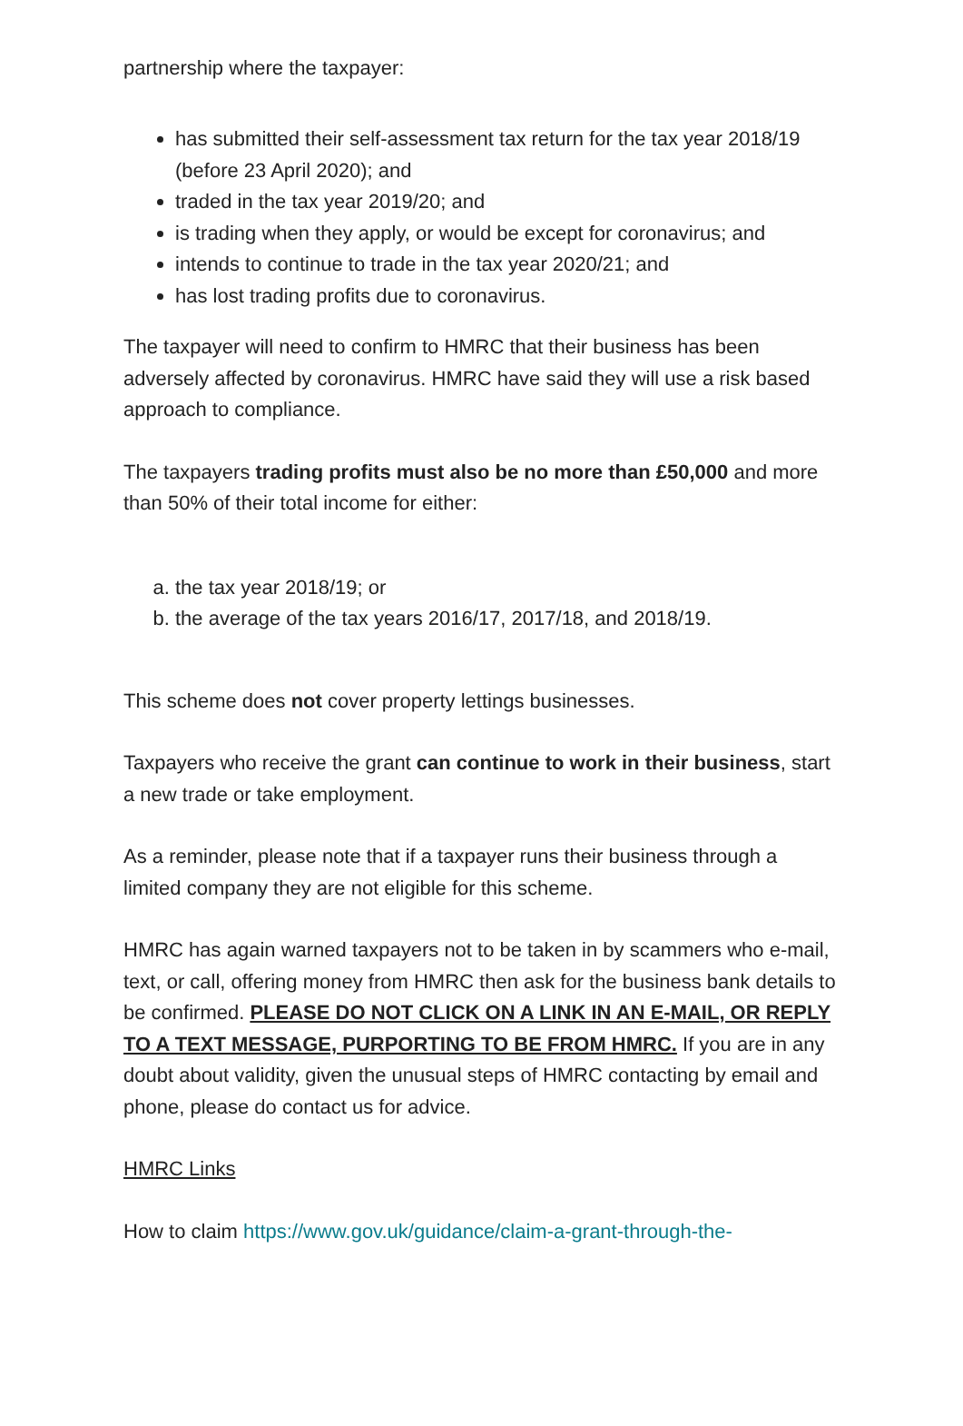partnership where the taxpayer:
has submitted their self-assessment tax return for the tax year 2018/19 (before 23 April 2020); and
traded in the tax year 2019/20; and
is trading when they apply, or would be except for coronavirus; and
intends to continue to trade in the tax year 2020/21; and
has lost trading profits due to coronavirus.
The taxpayer will need to confirm to HMRC that their business has been adversely affected by coronavirus. HMRC have said they will use a risk based approach to compliance.
The taxpayers trading profits must also be no more than £50,000 and more than 50% of their total income for either:
a. the tax year 2018/19; or
b. the average of the tax years 2016/17, 2017/18, and 2018/19.
This scheme does not cover property lettings businesses.
Taxpayers who receive the grant can continue to work in their business, start a new trade or take employment.
As a reminder, please note that if a taxpayer runs their business through a limited company they are not eligible for this scheme.
HMRC has again warned taxpayers not to be taken in by scammers who e-mail, text, or call, offering money from HMRC then ask for the business bank details to be confirmed. PLEASE DO NOT CLICK ON A LINK IN AN E-MAIL, OR REPLY TO A TEXT MESSAGE, PURPORTING TO BE FROM HMRC. If you are in any doubt about validity, given the unusual steps of HMRC contacting by email and phone, please do contact us for advice.
HMRC Links
How to claim https://www.gov.uk/guidance/claim-a-grant-through-the-